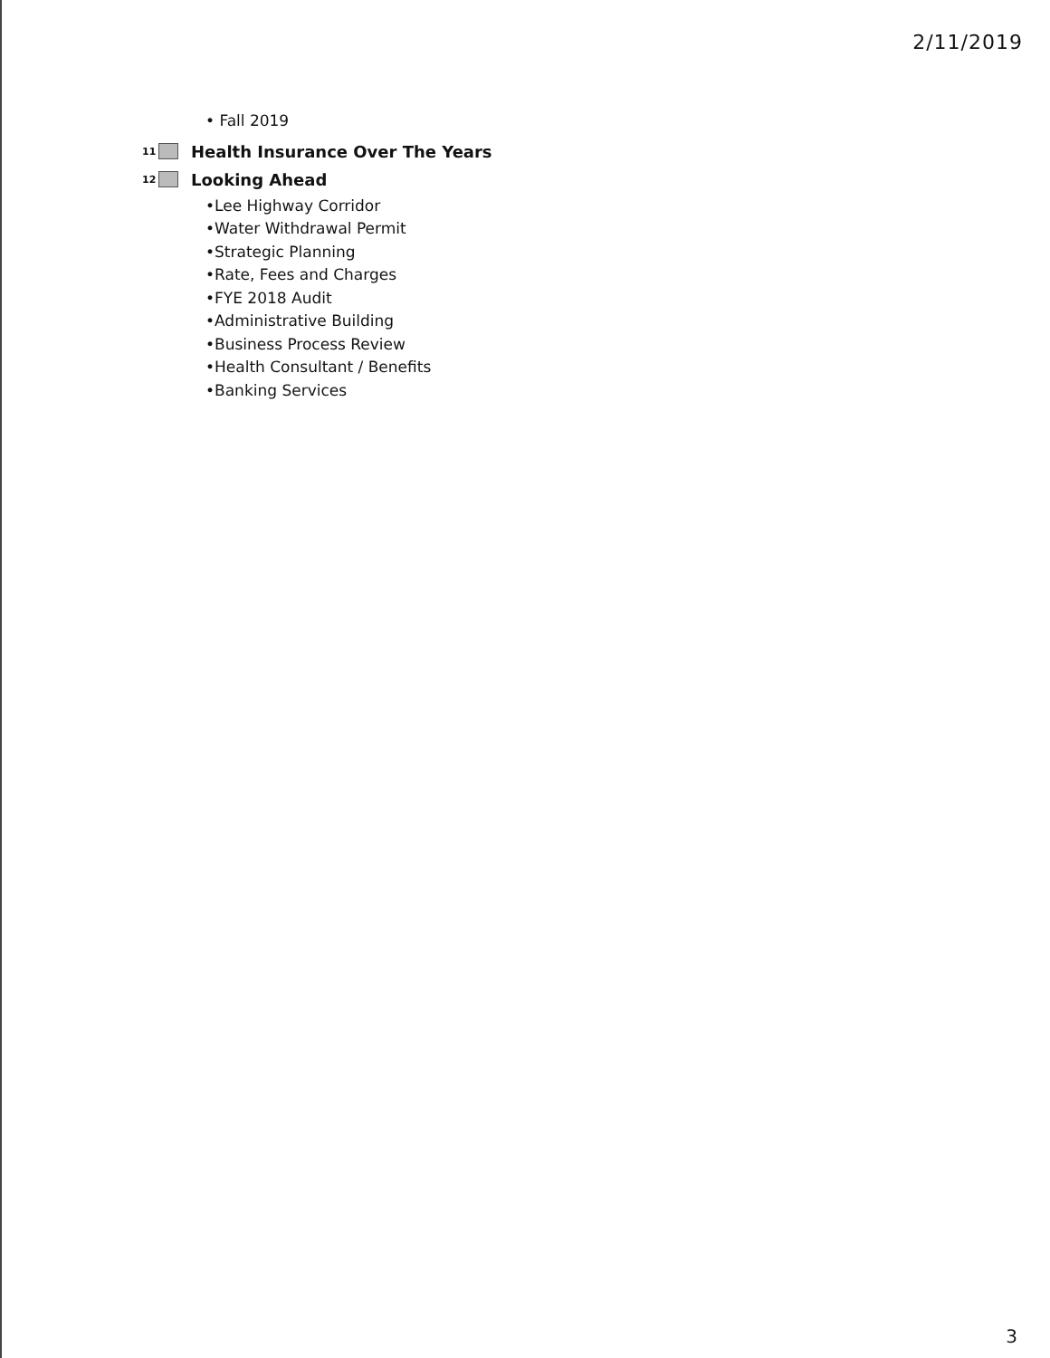2/11/2019
• Fall 2019
11 Health Insurance Over The Years
12 Looking Ahead
•Lee Highway Corridor
•Water Withdrawal Permit
•Strategic Planning
•Rate, Fees and Charges
•FYE 2018 Audit
•Administrative Building
•Business Process Review
•Health Consultant / Benefits
•Banking Services
3